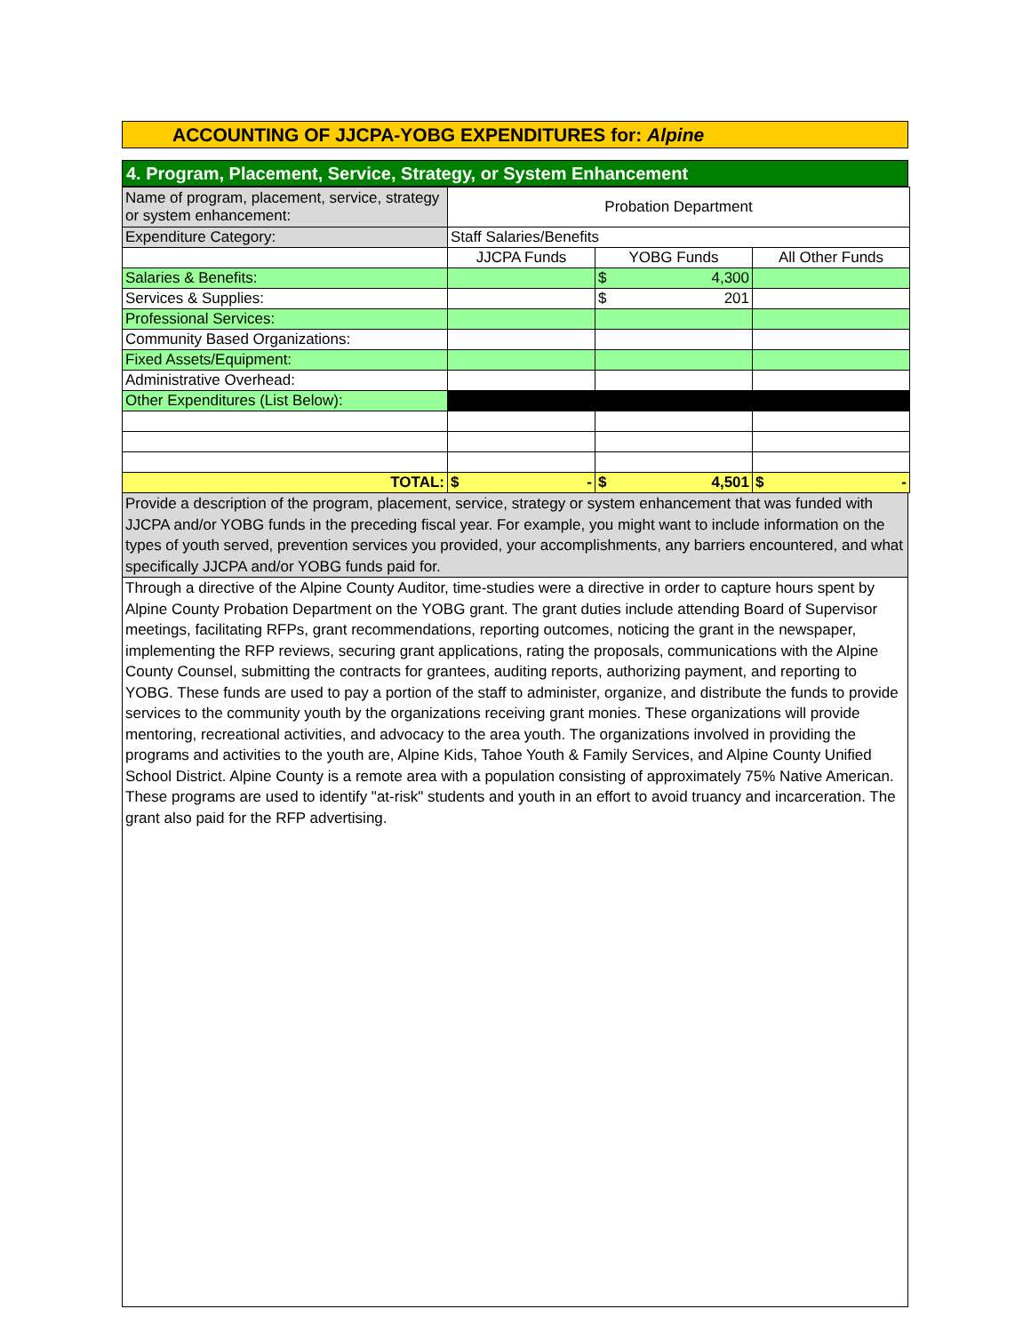ACCOUNTING OF JJCPA-YOBG EXPENDITURES for: Alpine
4. Program, Placement, Service, Strategy, or System Enhancement
| Name of program, placement, service, strategy or system enhancement: | Probation Department | | |
| Expenditure Category: | Staff Salaries/Benefits | | |
| | JJCPA Funds | YOBG Funds | All Other Funds |
| Salaries & Benefits: | | $ 4,300 | |
| Services & Supplies: | | $ 201 | |
| Professional Services: | | | |
| Community Based Organizations: | | | |
| Fixed Assets/Equipment: | | | |
| Administrative Overhead: | | | |
| Other Expenditures (List Below): | | | |
| TOTAL: | $ - | $ 4,501 | $ - |
Provide a description of the program, placement, service, strategy or system enhancement that was funded with JJCPA and/or YOBG funds in the preceding fiscal year. For example, you might want to include information on the types of youth served, prevention services you provided, your accomplishments, any barriers encountered, and what specifically JJCPA and/or YOBG funds paid for.
Through a directive of the Alpine County Auditor, time-studies were a directive in order to capture hours spent by Alpine County Probation Department on the YOBG grant. The grant duties include attending Board of Supervisor meetings, facilitating RFPs, grant recommendations, reporting outcomes, noticing the grant in the newspaper, implementing the RFP reviews, securing grant applications, rating the proposals, communications with the Alpine County Counsel, submitting the contracts for grantees, auditing reports, authorizing payment, and reporting to YOBG. These funds are used to pay a portion of the staff to administer, organize, and distribute the funds to provide services to the community youth by the organizations receiving grant monies. These organizations will provide mentoring, recreational activities, and advocacy to the area youth. The organizations involved in providing the programs and activities to the youth are, Alpine Kids, Tahoe Youth & Family Services, and Alpine County Unified School District. Alpine County is a remote area with a population consisting of approximately 75% Native American. These programs are used to identify "at-risk" students and youth in an effort to avoid truancy and incarceration. The grant also paid for the RFP advertising.